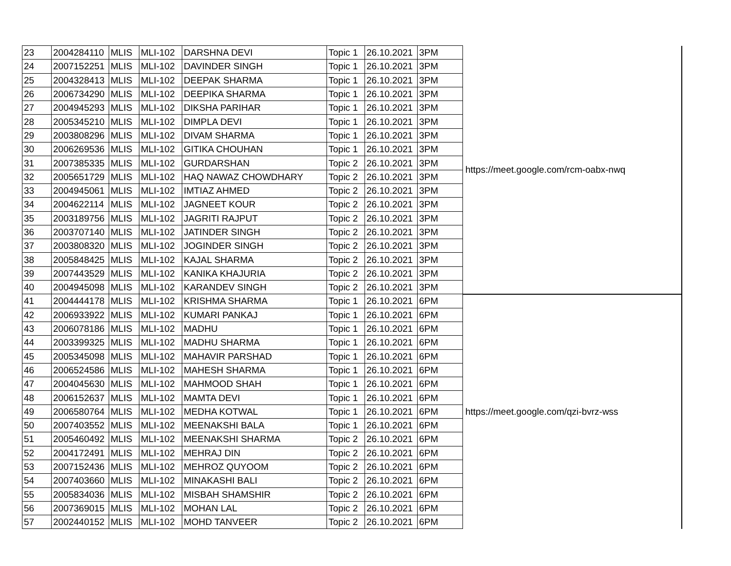| 23 | 2004284110 | MLIS | MLI-102 | DARSHNA DEVI | Topic 1 | 26.10.2021 | 3PM | https://meet.google.com/rcm-oabx-nwq |
| 24 | 2007152251 | MLIS | MLI-102 | DAVINDER SINGH | Topic 1 | 26.10.2021 | 3PM | |
| 25 | 2004328413 | MLIS | MLI-102 | DEEPAK SHARMA | Topic 1 | 26.10.2021 | 3PM | |
| 26 | 2006734290 | MLIS | MLI-102 | DEEPIKA SHARMA | Topic 1 | 26.10.2021 | 3PM | |
| 27 | 2004945293 | MLIS | MLI-102 | DIKSHA PARIHAR | Topic 1 | 26.10.2021 | 3PM | |
| 28 | 2005345210 | MLIS | MLI-102 | DIMPLA DEVI | Topic 1 | 26.10.2021 | 3PM | |
| 29 | 2003808296 | MLIS | MLI-102 | DIVAM SHARMA | Topic 1 | 26.10.2021 | 3PM | |
| 30 | 2006269536 | MLIS | MLI-102 | GITIKA CHOUHAN | Topic 1 | 26.10.2021 | 3PM | |
| 31 | 2007385335 | MLIS | MLI-102 | GURDARSHAN | Topic 2 | 26.10.2021 | 3PM | |
| 32 | 2005651729 | MLIS | MLI-102 | HAQ NAWAZ CHOWDHARY | Topic 2 | 26.10.2021 | 3PM | |
| 33 | 2004945061 | MLIS | MLI-102 | IMTIAZ AHMED | Topic 2 | 26.10.2021 | 3PM | |
| 34 | 2004622114 | MLIS | MLI-102 | JAGNEET KOUR | Topic 2 | 26.10.2021 | 3PM | |
| 35 | 2003189756 | MLIS | MLI-102 | JAGRITI RAJPUT | Topic 2 | 26.10.2021 | 3PM | |
| 36 | 2003707140 | MLIS | MLI-102 | JATINDER SINGH | Topic 2 | 26.10.2021 | 3PM | |
| 37 | 2003808320 | MLIS | MLI-102 | JOGINDER SINGH | Topic 2 | 26.10.2021 | 3PM | |
| 38 | 2005848425 | MLIS | MLI-102 | KAJAL SHARMA | Topic 2 | 26.10.2021 | 3PM | |
| 39 | 2007443529 | MLIS | MLI-102 | KANIKA KHAJURIA | Topic 2 | 26.10.2021 | 3PM | |
| 40 | 2004945098 | MLIS | MLI-102 | KARANDEV SINGH | Topic 2 | 26.10.2021 | 3PM | |
| 41 | 2004444178 | MLIS | MLI-102 | KRISHMA SHARMA | Topic 1 | 26.10.2021 | 6PM | https://meet.google.com/qzi-bvrz-wss |
| 42 | 2006933922 | MLIS | MLI-102 | KUMARI PANKAJ | Topic 1 | 26.10.2021 | 6PM | |
| 43 | 2006078186 | MLIS | MLI-102 | MADHU | Topic 1 | 26.10.2021 | 6PM | |
| 44 | 2003399325 | MLIS | MLI-102 | MADHU SHARMA | Topic 1 | 26.10.2021 | 6PM | |
| 45 | 2005345098 | MLIS | MLI-102 | MAHAVIR PARSHAD | Topic 1 | 26.10.2021 | 6PM | |
| 46 | 2006524586 | MLIS | MLI-102 | MAHESH SHARMA | Topic 1 | 26.10.2021 | 6PM | |
| 47 | 2004045630 | MLIS | MLI-102 | MAHMOOD SHAH | Topic 1 | 26.10.2021 | 6PM | |
| 48 | 2006152637 | MLIS | MLI-102 | MAMTA DEVI | Topic 1 | 26.10.2021 | 6PM | |
| 49 | 2006580764 | MLIS | MLI-102 | MEDHA KOTWAL | Topic 1 | 26.10.2021 | 6PM | |
| 50 | 2007403552 | MLIS | MLI-102 | MEENAKSHI BALA | Topic 1 | 26.10.2021 | 6PM | |
| 51 | 2005460492 | MLIS | MLI-102 | MEENAKSHI SHARMA | Topic 2 | 26.10.2021 | 6PM | |
| 52 | 2004172491 | MLIS | MLI-102 | MEHRAJ DIN | Topic 2 | 26.10.2021 | 6PM | |
| 53 | 2007152436 | MLIS | MLI-102 | MEHROZ QUYOOM | Topic 2 | 26.10.2021 | 6PM | |
| 54 | 2007403660 | MLIS | MLI-102 | MINAKASHI BALI | Topic 2 | 26.10.2021 | 6PM | |
| 55 | 2005834036 | MLIS | MLI-102 | MISBAH SHAMSHIR | Topic 2 | 26.10.2021 | 6PM | |
| 56 | 2007369015 | MLIS | MLI-102 | MOHAN LAL | Topic 2 | 26.10.2021 | 6PM | |
| 57 | 2002440152 | MLIS | MLI-102 | MOHD TANVEER | Topic 2 | 26.10.2021 | 6PM | |